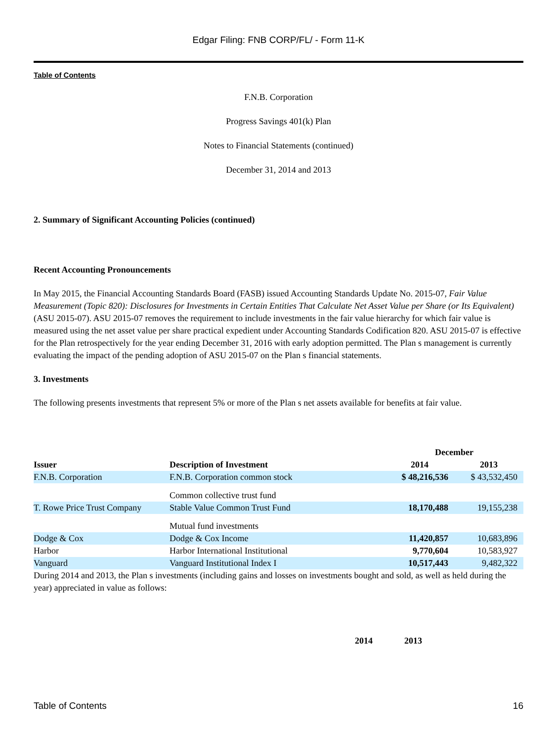Edgar Filing: FNB CORP/FL/ - Form 11-K
Table of Contents
F.N.B. Corporation
Progress Savings 401(k) Plan
Notes to Financial Statements (continued)
December 31, 2014 and 2013
2. Summary of Significant Accounting Policies (continued)
Recent Accounting Pronouncements
In May 2015, the Financial Accounting Standards Board (FASB) issued Accounting Standards Update No. 2015-07, Fair Value Measurement (Topic 820): Disclosures for Investments in Certain Entities That Calculate Net Asset Value per Share (or Its Equivalent) (ASU 2015-07). ASU 2015-07 removes the requirement to include investments in the fair value hierarchy for which fair value is measured using the net asset value per share practical expedient under Accounting Standards Codification 820. ASU 2015-07 is effective for the Plan retrospectively for the year ending December 31, 2016 with early adoption permitted. The Plan s management is currently evaluating the impact of the pending adoption of ASU 2015-07 on the Plan s financial statements.
3. Investments
The following presents investments that represent 5% or more of the Plan s net assets available for benefits at fair value.
| | | December | |
| --- | --- | --- | --- |
| Issuer | Description of Investment | 2014 | 2013 |
| F.N.B. Corporation | F.N.B. Corporation common stock | $ 48,216,536 | $ 43,532,450 |
| | Common collective trust fund | | |
| T. Rowe Price Trust Company | Stable Value Common Trust Fund | 18,170,488 | 19,155,238 |
| | Mutual fund investments | | |
| Dodge & Cox | Dodge & Cox Income | 11,420,857 | 10,683,896 |
| Harbor | Harbor International Institutional | 9,770,604 | 10,583,927 |
| Vanguard | Vanguard Institutional Index I | 10,517,443 | 9,482,322 |
During 2014 and 2013, the Plan s investments (including gains and losses on investments bought and sold, as well as held during the year) appreciated in value as follows:
| | 2014 | 2013 |
| --- | --- | --- |
Table of Contents 16